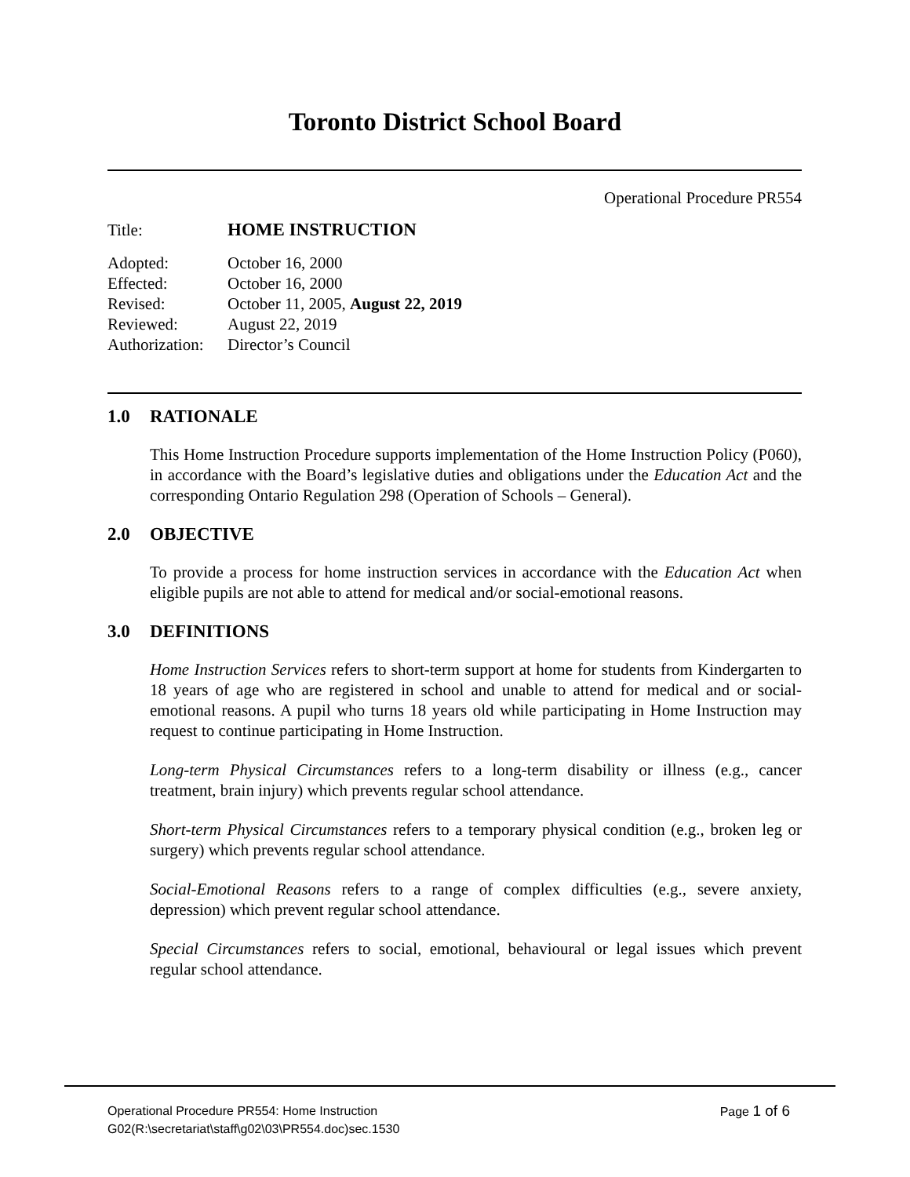Toronto District School Board
Operational Procedure PR554
| Title: | HOME INSTRUCTION |
| Adopted: | October 16, 2000 |
| Effected: | October 16, 2000 |
| Revised: | October 11, 2005, August 22, 2019 |
| Reviewed: | August 22, 2019 |
| Authorization: | Director’s Council |
1.0 RATIONALE
This Home Instruction Procedure supports implementation of the Home Instruction Policy (P060), in accordance with the Board’s legislative duties and obligations under the Education Act and the corresponding Ontario Regulation 298 (Operation of Schools – General).
2.0 OBJECTIVE
To provide a process for home instruction services in accordance with the Education Act when eligible pupils are not able to attend for medical and/or social-emotional reasons.
3.0 DEFINITIONS
Home Instruction Services refers to short-term support at home for students from Kindergarten to 18 years of age who are registered in school and unable to attend for medical and or social-emotional reasons. A pupil who turns 18 years old while participating in Home Instruction may request to continue participating in Home Instruction.
Long-term Physical Circumstances refers to a long-term disability or illness (e.g., cancer treatment, brain injury) which prevents regular school attendance.
Short-term Physical Circumstances refers to a temporary physical condition (e.g., broken leg or surgery) which prevents regular school attendance.
Social-Emotional Reasons refers to a range of complex difficulties (e.g., severe anxiety, depression) which prevent regular school attendance.
Special Circumstances refers to social, emotional, behavioural or legal issues which prevent regular school attendance.
Operational Procedure PR554: Home Instruction Page 1 of 6
G02(R:\secretariat\staff\g02\03\PR554.doc)sec.1530